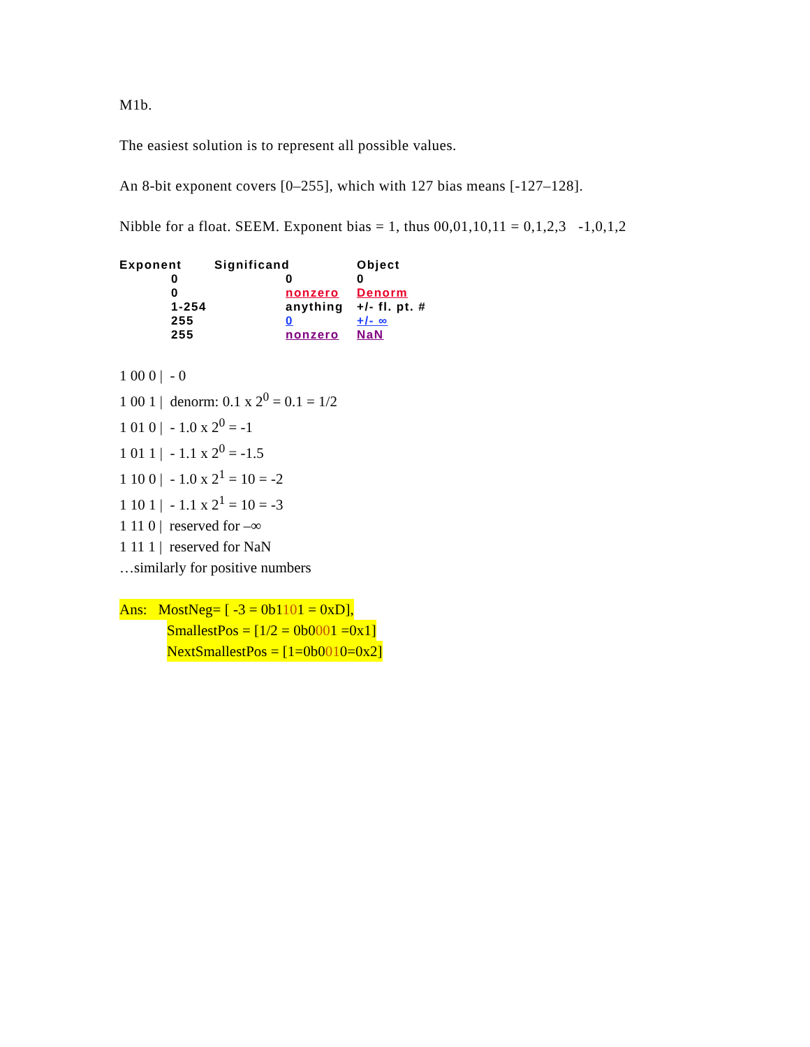M1b.
The easiest solution is to represent all possible values.
An 8-bit exponent covers [0–255], which with 127 bias means [-127–128].
Nibble for a float. SEEM. Exponent bias = 1, thus 00,01,10,11 = 0,1,2,3 -1,0,1,2
| Exponent | Significand | Object |
| --- | --- | --- |
| 0 | 0 | 0 |
| 0 | nonzero | Denorm |
| 1-254 | anything | +/- fl. pt. # |
| 255 | 0 | +/- ∞ |
| 255 | nonzero | NaN |
1 00 0 | - 0
1 00 1 | denorm: 0.1 x 2<sup>0</sup> = 0.1 = 1/2
1 01 0 | - 1.0 x 2<sup>0</sup> = -1
1 01 1 | - 1.1 x 2<sup>0</sup> = -1.5
1 10 0 | - 1.0 x 2<sup>1</sup> = 10 = -2
1 10 1 | - 1.1 x 2<sup>1</sup> = 10 = -3
1 11 0 | reserved for –∞
1 11 1 | reserved for NaN
…similarly for positive numbers
Ans: MostNeg= [ -3 = 0b1101 = 0xD],
SmallestPos = [1/2 = 0b0001 =0x1]
NextSmallestPos = [1=0b0010=0x2]